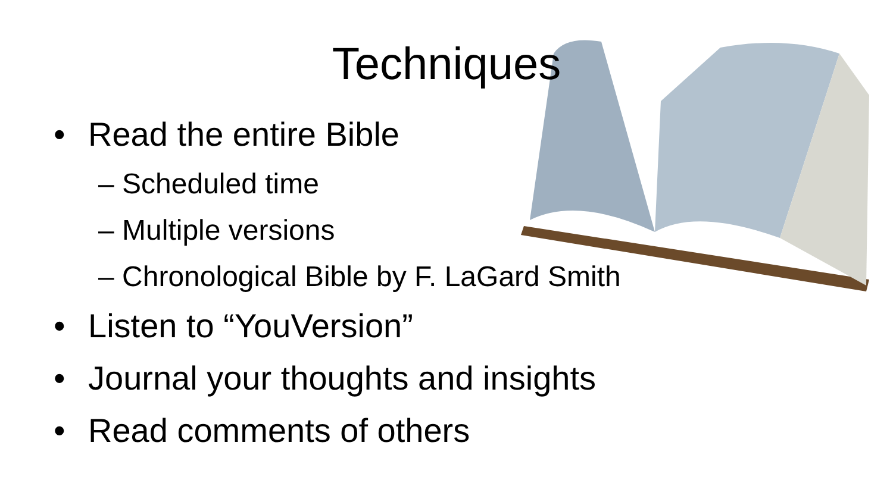Techniques
• Read the entire Bible
– Scheduled time
– Multiple versions
– Chronological Bible by F. LaGard Smith
• Listen to “YouVersion”
• Journal your thoughts and insights
• Read comments of others